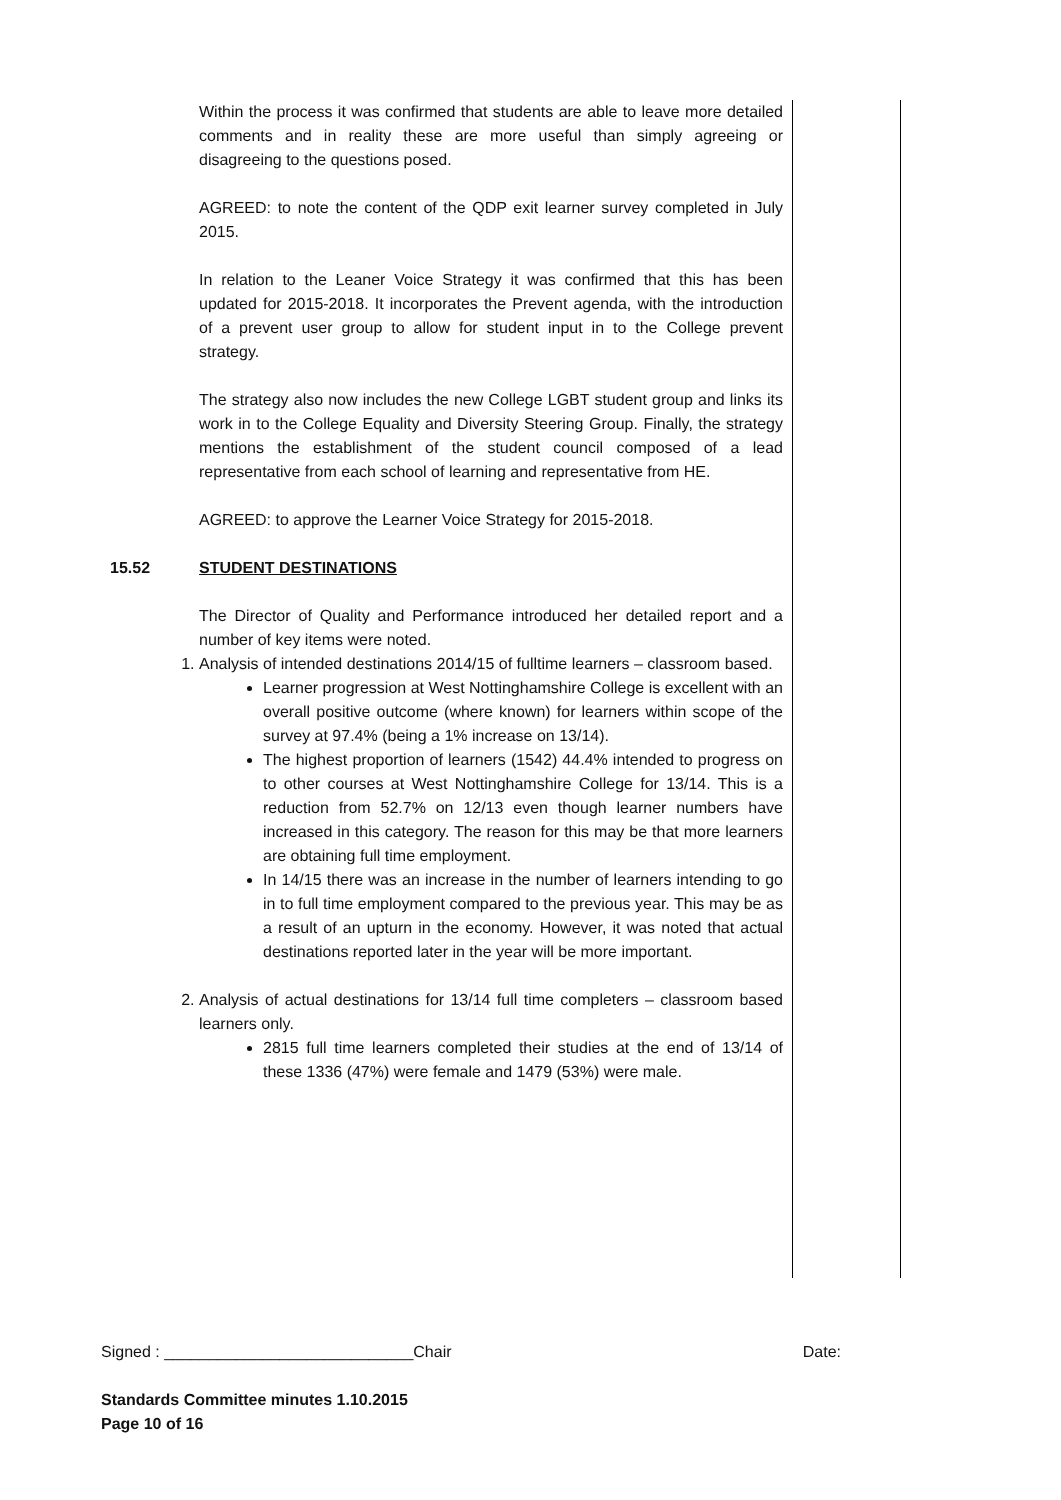Within the process it was confirmed that students are able to leave more detailed comments and in reality these are more useful than simply agreeing or disagreeing to the questions posed.
AGREED: to note the content of the QDP exit learner survey completed in July 2015.
In relation to the Leaner Voice Strategy it was confirmed that this has been updated for 2015-2018. It incorporates the Prevent agenda, with the introduction of a prevent user group to allow for student input in to the College prevent strategy.
The strategy also now includes the new College LGBT student group and links its work in to the College Equality and Diversity Steering Group. Finally, the strategy mentions the establishment of the student council composed of a lead representative from each school of learning and representative from HE.
AGREED: to approve the Learner Voice Strategy for 2015-2018.
15.52 STUDENT DESTINATIONS
The Director of Quality and Performance introduced her detailed report and a number of key items were noted.
1. Analysis of intended destinations 2014/15 of fulltime learners – classroom based.
Learner progression at West Nottinghamshire College is excellent with an overall positive outcome (where known) for learners within scope of the survey at 97.4% (being a 1% increase on 13/14).
The highest proportion of learners (1542) 44.4% intended to progress on to other courses at West Nottinghamshire College for 13/14. This is a reduction from 52.7% on 12/13 even though learner numbers have increased in this category. The reason for this may be that more learners are obtaining full time employment.
In 14/15 there was an increase in the number of learners intending to go in to full time employment compared to the previous year. This may be as a result of an upturn in the economy. However, it was noted that actual destinations reported later in the year will be more important.
2. Analysis of actual destinations for 13/14 full time completers – classroom based learners only.
2815 full time learners completed their studies at the end of 13/14 of these 1336 (47%) were female and 1479 (53%) were male.
Signed : ____________________________Chair Date:
Standards Committee minutes 1.10.2015
Page 10 of 16